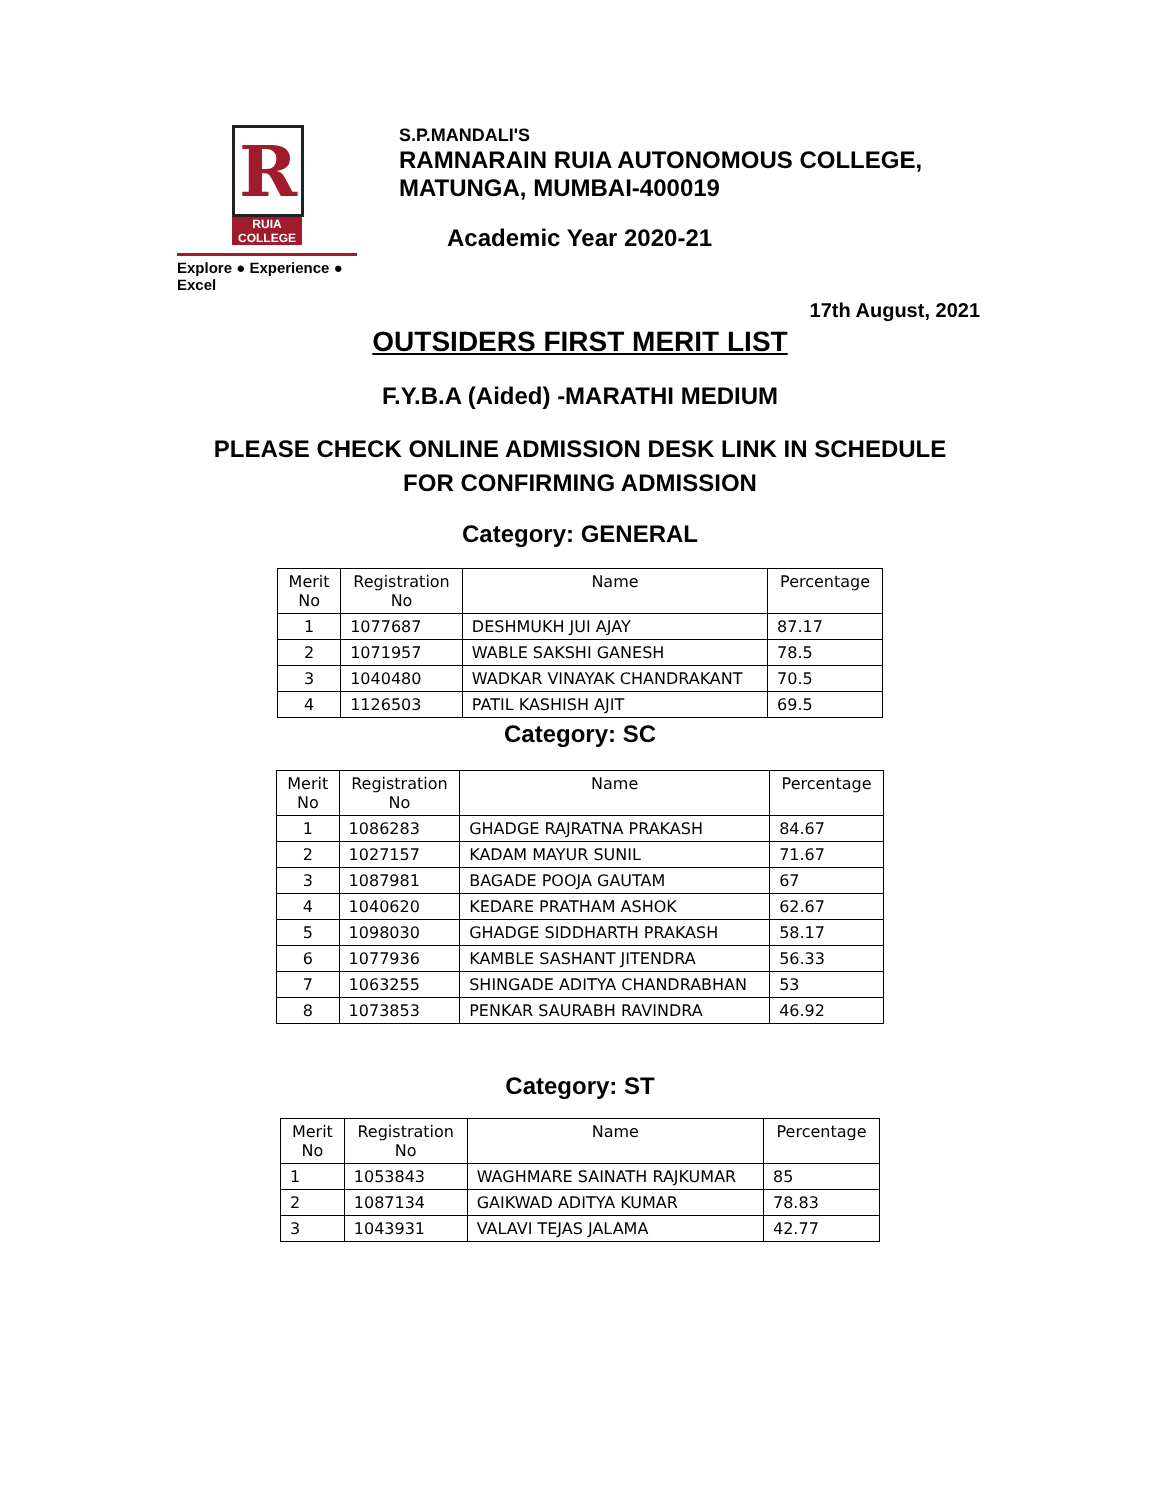R
RUIA COLLEGE
Explore ● Experience ● Excel
S.P.MANDALI'S
RAMNARAIN RUIA AUTONOMOUS COLLEGE,
MATUNGA, MUMBAI-400019
Academic Year 2020-21
17th August, 2021
OUTSIDERS FIRST MERIT LIST
F.Y.B.A (Aided) -MARATHI MEDIUM
PLEASE CHECK ONLINE ADMISSION DESK LINK IN SCHEDULE
FOR CONFIRMING ADMISSION
Category: GENERAL
| Merit No | Registration No | Name | Percentage |
| --- | --- | --- | --- |
| 1 | 1077687 | DESHMUKH JUI AJAY | 87.17 |
| 2 | 1071957 | WABLE SAKSHI GANESH | 78.5 |
| 3 | 1040480 | WADKAR VINAYAK CHANDRAKANT | 70.5 |
| 4 | 1126503 | PATIL KASHISH AJIT | 69.5 |
Category: SC
| Merit No | Registration No | Name | Percentage |
| --- | --- | --- | --- |
| 1 | 1086283 | GHADGE RAJRATNA PRAKASH | 84.67 |
| 2 | 1027157 | KADAM MAYUR SUNIL | 71.67 |
| 3 | 1087981 | BAGADE POOJA GAUTAM | 67 |
| 4 | 1040620 | KEDARE PRATHAM ASHOK | 62.67 |
| 5 | 1098030 | GHADGE SIDDHARTH PRAKASH | 58.17 |
| 6 | 1077936 | KAMBLE SASHANT JITENDRA | 56.33 |
| 7 | 1063255 | SHINGADE ADITYA CHANDRABHAN | 53 |
| 8 | 1073853 | PENKAR SAURABH RAVINDRA | 46.92 |
Category: ST
| Merit No | Registration No | Name | Percentage |
| --- | --- | --- | --- |
| 1 | 1053843 | WAGHMARE SAINATH RAJKUMAR | 85 |
| 2 | 1087134 | GAIKWAD ADITYA KUMAR | 78.83 |
| 3 | 1043931 | VALAVI TEJAS JALAMA | 42.77 |